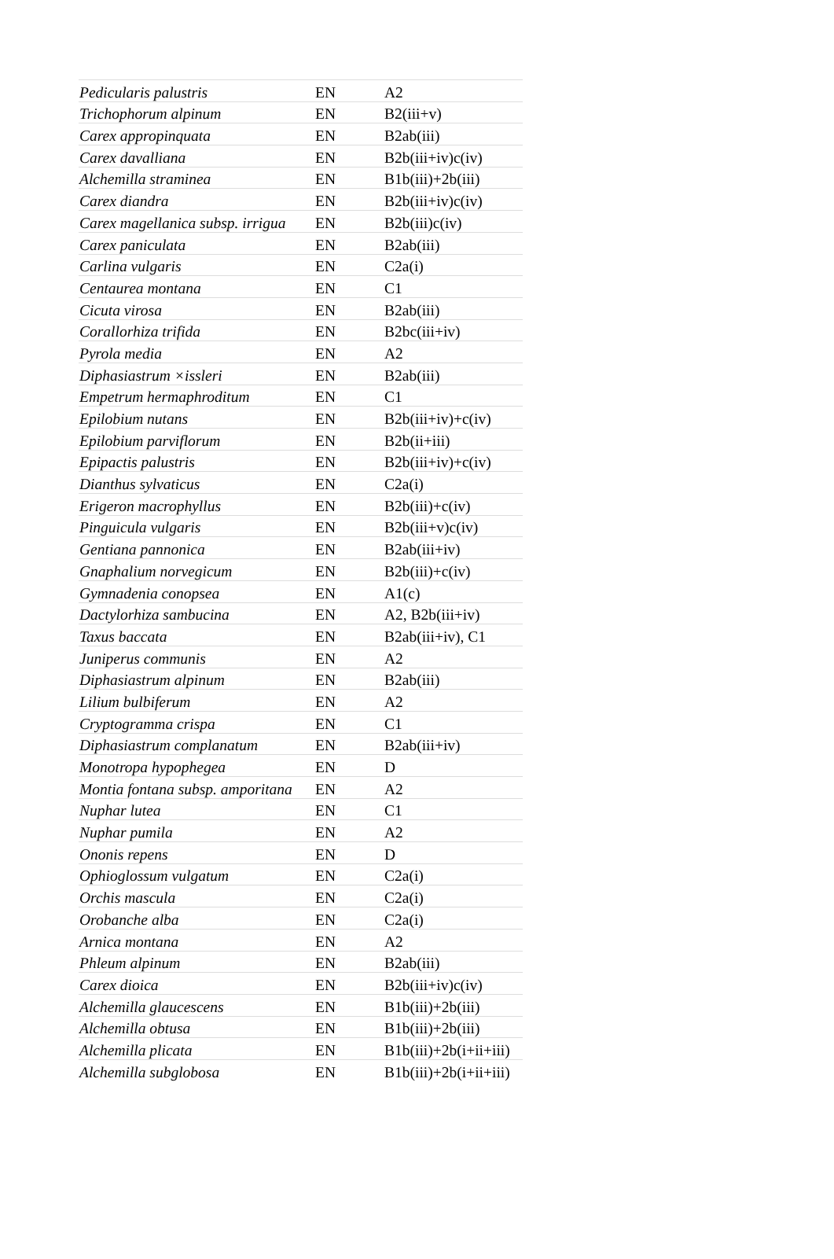| Pedicularis palustris | EN | A2 |
| Trichophorum alpinum | EN | B2(iii+v) |
| Carex appropinquata | EN | B2ab(iii) |
| Carex davalliana | EN | B2b(iii+iv)c(iv) |
| Alchemilla straminea | EN | B1b(iii)+2b(iii) |
| Carex diandra | EN | B2b(iii+iv)c(iv) |
| Carex magellanica subsp. irrigua | EN | B2b(iii)c(iv) |
| Carex paniculata | EN | B2ab(iii) |
| Carlina vulgaris | EN | C2a(i) |
| Centaurea montana | EN | C1 |
| Cicuta virosa | EN | B2ab(iii) |
| Corallorhiza trifida | EN | B2bc(iii+iv) |
| Pyrola media | EN | A2 |
| Diphasiastrum ×issleri | EN | B2ab(iii) |
| Empetrum hermaphroditum | EN | C1 |
| Epilobium nutans | EN | B2b(iii+iv)+c(iv) |
| Epilobium parviflorum | EN | B2b(ii+iii) |
| Epipactis palustris | EN | B2b(iii+iv)+c(iv) |
| Dianthus sylvaticus | EN | C2a(i) |
| Erigeron macrophyllus | EN | B2b(iii)+c(iv) |
| Pinguicula vulgaris | EN | B2b(iii+v)c(iv) |
| Gentiana pannonica | EN | B2ab(iii+iv) |
| Gnaphalium norvegicum | EN | B2b(iii)+c(iv) |
| Gymnadenia conopsea | EN | A1(c) |
| Dactylorhiza sambucina | EN | A2, B2b(iii+iv) |
| Taxus baccata | EN | B2ab(iii+iv), C1 |
| Juniperus communis | EN | A2 |
| Diphasiastrum alpinum | EN | B2ab(iii) |
| Lilium bulbiferum | EN | A2 |
| Cryptogramma crispa | EN | C1 |
| Diphasiastrum complanatum | EN | B2ab(iii+iv) |
| Monotropa hypophegea | EN | D |
| Montia fontana subsp. amporitana | EN | A2 |
| Nuphar lutea | EN | C1 |
| Nuphar pumila | EN | A2 |
| Ononis repens | EN | D |
| Ophioglossum vulgatum | EN | C2a(i) |
| Orchis mascula | EN | C2a(i) |
| Orobanche alba | EN | C2a(i) |
| Arnica montana | EN | A2 |
| Phleum alpinum | EN | B2ab(iii) |
| Carex dioica | EN | B2b(iii+iv)c(iv) |
| Alchemilla glaucescens | EN | B1b(iii)+2b(iii) |
| Alchemilla obtusa | EN | B1b(iii)+2b(iii) |
| Alchemilla plicata | EN | B1b(iii)+2b(i+ii+iii) |
| Alchemilla subglobosa | EN | B1b(iii)+2b(i+ii+iii) |